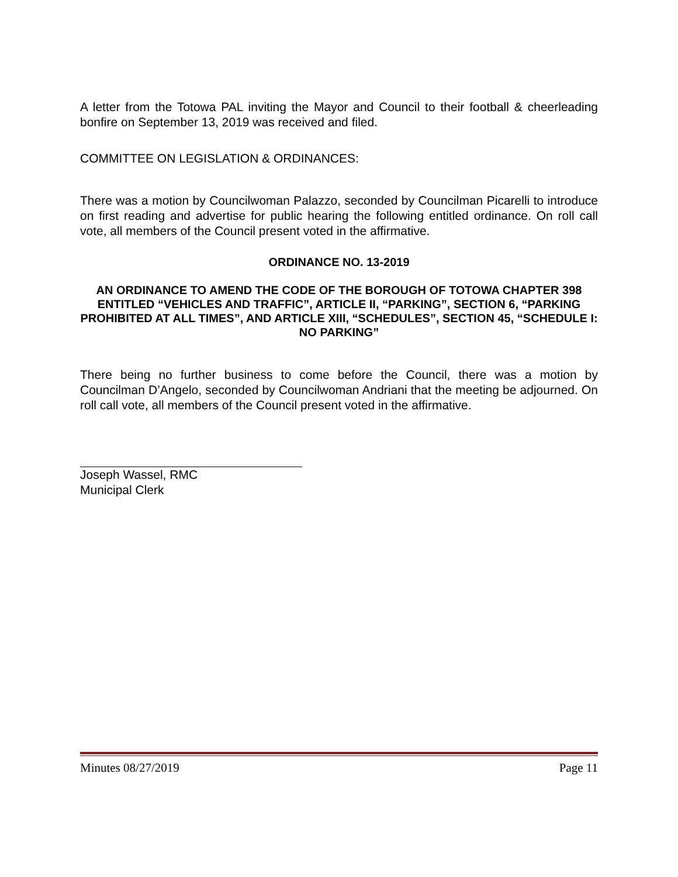A letter from the Totowa PAL inviting the Mayor and Council to their football & cheerleading bonfire on September 13, 2019 was received and filed.
COMMITTEE ON LEGISLATION & ORDINANCES:
There was a motion by Councilwoman Palazzo, seconded by Councilman Picarelli to introduce on first reading and advertise for public hearing the following entitled ordinance. On roll call vote, all members of the Council present voted in the affirmative.
ORDINANCE NO. 13-2019
AN ORDINANCE TO AMEND THE CODE OF THE BOROUGH OF TOTOWA CHAPTER 398 ENTITLED “VEHICLES AND TRAFFIC”, ARTICLE II, “PARKING”, SECTION 6, “PARKING PROHIBITED AT ALL TIMES”, AND ARTICLE XIII, “SCHEDULES”, SECTION 45, “SCHEDULE I: NO PARKING”
There being no further business to come before the Council, there was a motion by Councilman D’Angelo, seconded by Councilwoman Andriani that the meeting be adjourned. On roll call vote, all members of the Council present voted in the affirmative.
Joseph Wassel, RMC
Municipal Clerk
Minutes 08/27/2019 Page 11